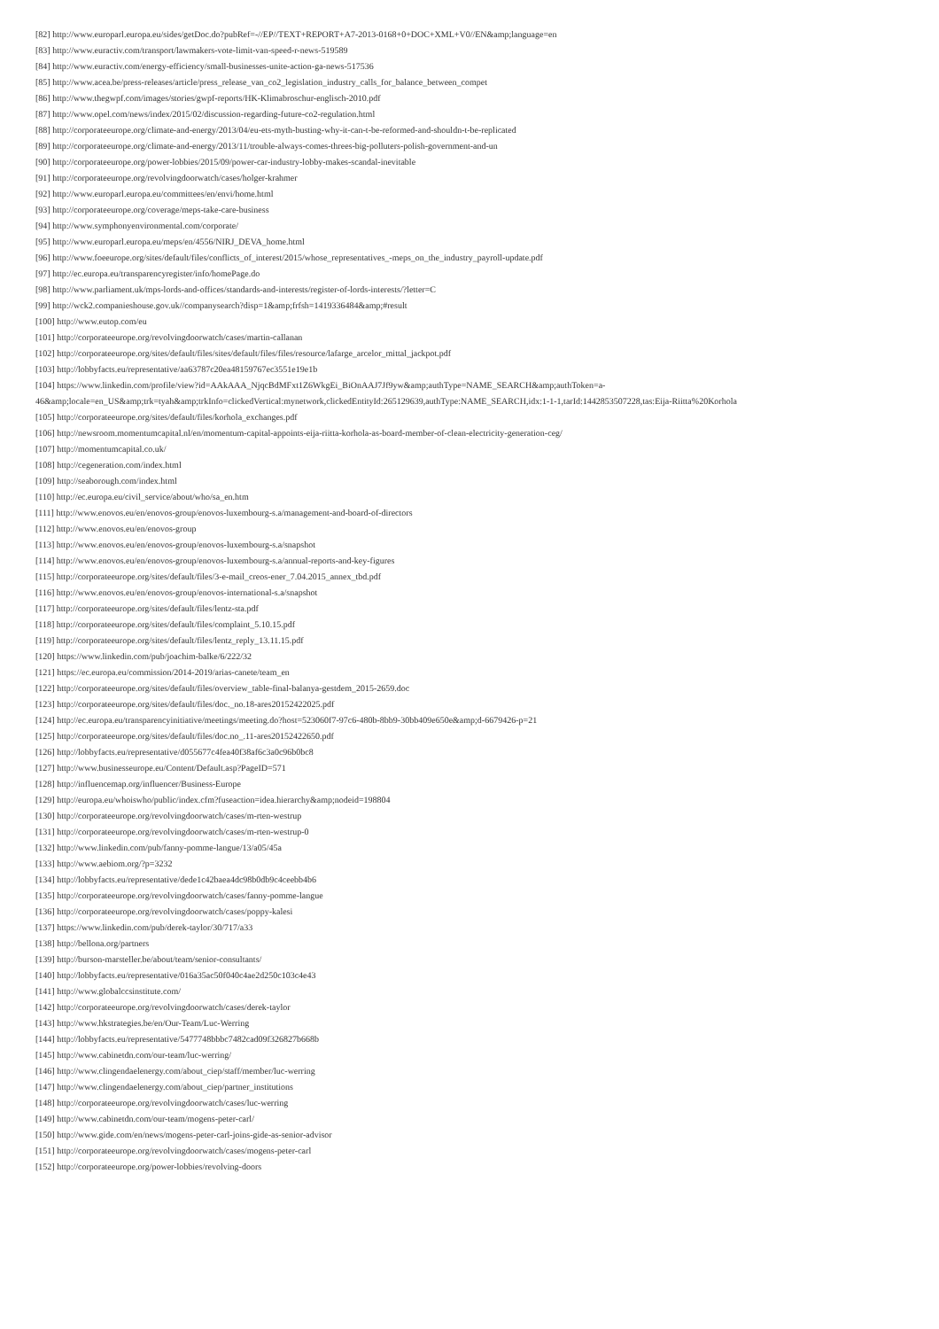[82] http://www.europarl.europa.eu/sides/getDoc.do?pubRef=-//EP//TEXT+REPORT+A7-2013-0168+0+DOC+XML+V0//EN&amp;language=en
[83] http://www.euractiv.com/transport/lawmakers-vote-limit-van-speed-r-news-519589
[84] http://www.euractiv.com/energy-efficiency/small-businesses-unite-action-ga-news-517536
[85] http://www.acea.be/press-releases/article/press_release_van_co2_legislation_industry_calls_for_balance_between_compet
[86] http://www.thegwpf.com/images/stories/gwpf-reports/HK-Klimabroschur-englisch-2010.pdf
[87] http://www.opel.com/news/index/2015/02/discussion-regarding-future-co2-regulation.html
[88] http://corporateeurope.org/climate-and-energy/2013/04/eu-ets-myth-busting-why-it-can-t-be-reformed-and-shouldn-t-be-replicated
[89] http://corporateeurope.org/climate-and-energy/2013/11/trouble-always-comes-threes-big-polluters-polish-government-and-un
[90] http://corporateeurope.org/power-lobbies/2015/09/power-car-industry-lobby-makes-scandal-inevitable
[91] http://corporateeurope.org/revolvingdoorwatch/cases/holger-krahmer
[92] http://www.europarl.europa.eu/committees/en/envi/home.html
[93] http://corporateeurope.org/coverage/meps-take-care-business
[94] http://www.symphonyenvironmental.com/corporate/
[95] http://www.europarl.europa.eu/meps/en/4556/NIRJ_DEVA_home.html
[96] http://www.foeeurope.org/sites/default/files/conflicts_of_interest/2015/whose_representatives_-meps_on_the_industry_payroll-update.pdf
[97] http://ec.europa.eu/transparencyregister/info/homePage.do
[98] http://www.parliament.uk/mps-lords-and-offices/standards-and-interests/register-of-lords-interests/?letter=C
[99] http://wck2.companieshouse.gov.uk//companysearch?disp=1&amp;frfsh=1419336484&amp;#result
[100] http://www.eutop.com/eu
[101] http://corporateeurope.org/revolvingdoorwatch/cases/martin-callanan
[102] http://corporateeurope.org/sites/default/files/sites/default/files/files/resource/lafarge_arcelor_mittal_jackpot.pdf
[103] http://lobbyfacts.eu/representative/aa63787c20ea48159767ec3551e19e1b
[104] https://www.linkedin.com/profile/view?id=AAkAAA_NjqcBdMFxt1Z6WkgEi_BiOnAAJ7Jf9yw&amp;authType=NAME_SEARCH&amp;authToken=a-
46&amp;locale=en_US&amp;trk=tyah&amp;trkInfo=clickedVertical:mynetwork,clickedEntityId:265129639,authType:NAME_SEARCH,idx:1-1-1,tarId:1442853507228,tas:Eija-Riitta%20Korhola
[105] http://corporateeurope.org/sites/default/files/korhola_exchanges.pdf
[106] http://newsroom.momentumcapital.nl/en/momentum-capital-appoints-eija-riitta-korhola-as-board-member-of-clean-electricity-generation-ceg/
[107] http://momentumcapital.co.uk/
[108] http://cegeneration.com/index.html
[109] http://seaborough.com/index.html
[110] http://ec.europa.eu/civil_service/about/who/sa_en.htm
[111] http://www.enovos.eu/en/enovos-group/enovos-luxembourg-s.a/management-and-board-of-directors
[112] http://www.enovos.eu/en/enovos-group
[113] http://www.enovos.eu/en/enovos-group/enovos-luxembourg-s.a/snapshot
[114] http://www.enovos.eu/en/enovos-group/enovos-luxembourg-s.a/annual-reports-and-key-figures
[115] http://corporateeurope.org/sites/default/files/3-e-mail_creos-ener_7.04.2015_annex_tbd.pdf
[116] http://www.enovos.eu/en/enovos-group/enovos-international-s.a/snapshot
[117] http://corporateeurope.org/sites/default/files/lentz-sta.pdf
[118] http://corporateeurope.org/sites/default/files/complaint_5.10.15.pdf
[119] http://corporateeurope.org/sites/default/files/lentz_reply_13.11.15.pdf
[120] https://www.linkedin.com/pub/joachim-balke/6/222/32
[121] https://ec.europa.eu/commission/2014-2019/arias-canete/team_en
[122] http://corporateeurope.org/sites/default/files/overview_table-final-balanya-gestdem_2015-2659.doc
[123] http://corporateeurope.org/sites/default/files/doc._no.18-ares20152422025.pdf
[124] http://ec.europa.eu/transparencyinitiative/meetings/meeting.do?host=523060f7-97c6-480b-8bb9-30bb409e650e&amp;d-6679426-p=21
[125] http://corporateeurope.org/sites/default/files/doc.no_.11-ares20152422650.pdf
[126] http://lobbyfacts.eu/representative/d055677c4fea40f38af6c3a0c96b0bc8
[127] http://www.businesseurope.eu/Content/Default.asp?PageID=571
[128] http://influencemap.org/influencer/Business-Europe
[129] http://europa.eu/whoiswho/public/index.cfm?fuseaction=idea.hierarchy&amp;nodeid=198804
[130] http://corporateeurope.org/revolvingdoorwatch/cases/m-rten-westrup
[131] http://corporateeurope.org/revolvingdoorwatch/cases/m-rten-westrup-0
[132] http://www.linkedin.com/pub/fanny-pomme-langue/13/a05/45a
[133] http://www.aebiom.org/?p=3232
[134] http://lobbyfacts.eu/representative/dede1c42baea4dc98b0db9c4ceebb4b6
[135] http://corporateeurope.org/revolvingdoorwatch/cases/fanny-pomme-langue
[136] http://corporateeurope.org/revolvingdoorwatch/cases/poppy-kalesi
[137] https://www.linkedin.com/pub/derek-taylor/30/717/a33
[138] http://bellona.org/partners
[139] http://burson-marsteller.be/about/team/senior-consultants/
[140] http://lobbyfacts.eu/representative/016a35ac50f040c4ae2d250c103c4e43
[141] http://www.globalccsinstitute.com/
[142] http://corporateeurope.org/revolvingdoorwatch/cases/derek-taylor
[143] http://www.hkstrategies.be/en/Our-Team/Luc-Werring
[144] http://lobbyfacts.eu/representative/5477748bbbc7482cad09f326827b668b
[145] http://www.cabinetdn.com/our-team/luc-werring/
[146] http://www.clingendaelenergy.com/about_ciep/staff/member/luc-werring
[147] http://www.clingendaelenergy.com/about_ciep/partner_institutions
[148] http://corporateeurope.org/revolvingdoorwatch/cases/luc-werring
[149] http://www.cabinetdn.com/our-team/mogens-peter-carl/
[150] http://www.gide.com/en/news/mogens-peter-carl-joins-gide-as-senior-advisor
[151] http://corporateeurope.org/revolvingdoorwatch/cases/mogens-peter-carl
[152] http://corporateeurope.org/power-lobbies/revolving-doors